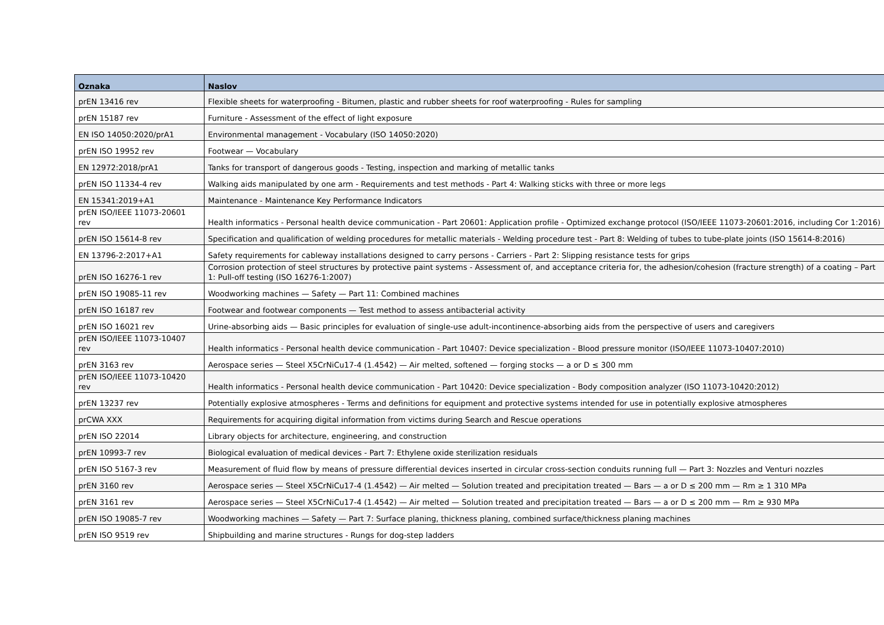| Oznaka | Naslov |
| --- | --- |
| prEN 13416 rev | Flexible sheets for waterproofing - Bitumen, plastic and rubber sheets for roof waterproofing - Rules for sampling |
| prEN 15187 rev | Furniture - Assessment of the effect of light exposure |
| EN ISO 14050:2020/prA1 | Environmental management - Vocabulary (ISO 14050:2020) |
| prEN ISO 19952 rev | Footwear — Vocabulary |
| EN 12972:2018/prA1 | Tanks for transport of dangerous goods - Testing, inspection and marking of metallic tanks |
| prEN ISO 11334-4 rev | Walking aids manipulated by one arm - Requirements and test methods - Part 4: Walking sticks with three or more legs |
| EN 15341:2019+A1 | Maintenance - Maintenance Key Performance Indicators |
| prEN ISO/IEEE 11073-20601 rev | Health informatics - Personal health device communication - Part 20601: Application profile - Optimized exchange protocol (ISO/IEEE 11073-20601:2016, including Cor 1:2016) |
| prEN ISO 15614-8 rev | Specification and qualification of welding procedures for metallic materials - Welding procedure test - Part 8: Welding of tubes to tube-plate joints (ISO 15614-8:2016) |
| EN 13796-2:2017+A1 | Safety requirements for cableway installations designed to carry persons - Carriers - Part 2: Slipping resistance tests for grips |
| prEN ISO 16276-1 rev | Corrosion protection of steel structures by protective paint systems - Assessment of, and acceptance criteria for, the adhesion/cohesion (fracture strength) of a coating – Part 1: Pull-off testing (ISO 16276-1:2007) |
| prEN ISO 19085-11 rev | Woodworking machines — Safety — Part 11: Combined machines |
| prEN ISO 16187 rev | Footwear and footwear components — Test method to assess antibacterial activity |
| prEN ISO 16021 rev | Urine-absorbing aids — Basic principles for evaluation of single-use adult-incontinence-absorbing aids from the perspective of users and caregivers |
| prEN ISO/IEEE 11073-10407 rev | Health informatics - Personal health device communication - Part 10407: Device specialization - Blood pressure monitor (ISO/IEEE 11073-10407:2010) |
| prEN 3163 rev | Aerospace series — Steel X5CrNiCu17-4 (1.4542) — Air melted, softened — forging stocks — a or D ≤ 300 mm |
| prEN ISO/IEEE 11073-10420 rev | Health informatics - Personal health device communication - Part 10420: Device specialization - Body composition analyzer (ISO 11073-10420:2012) |
| prEN 13237 rev | Potentially explosive atmospheres - Terms and definitions for equipment and protective systems intended for use in potentially explosive atmospheres |
| prCWA XXX | Requirements for acquiring digital information from victims during Search and Rescue operations |
| prEN ISO 22014 | Library objects for architecture, engineering, and construction |
| prEN 10993-7 rev | Biological evaluation of medical devices - Part 7: Ethylene oxide sterilization residuals |
| prEN ISO 5167-3 rev | Measurement of fluid flow by means of pressure differential devices inserted in circular cross-section conduits running full — Part 3: Nozzles and Venturi nozzles |
| prEN 3160 rev | Aerospace series — Steel X5CrNiCu17-4 (1.4542) — Air melted — Solution treated and precipitation treated — Bars — a or D ≤ 200 mm — Rm ≥ 1 310 MPa |
| prEN 3161 rev | Aerospace series — Steel X5CrNiCu17-4 (1.4542) — Air melted — Solution treated and precipitation treated — Bars — a or D ≤ 200 mm — Rm ≥ 930 MPa |
| prEN ISO 19085-7 rev | Woodworking machines — Safety — Part 7: Surface planing, thickness planing, combined surface/thickness planing machines |
| prEN ISO 9519 rev | Shipbuilding and marine structures - Rungs for dog-step ladders |